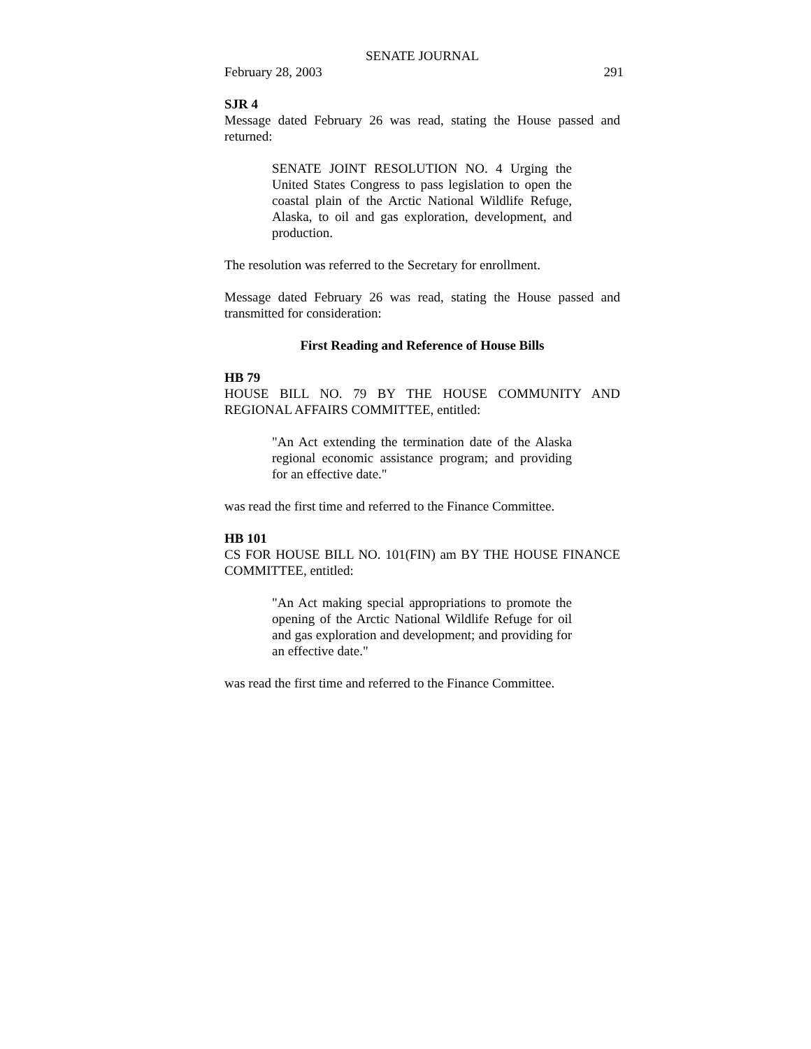SENATE JOURNAL
February 28, 2003 291
SJR 4
Message dated February 26 was read, stating the House passed and returned:
SENATE JOINT RESOLUTION NO. 4 Urging the United States Congress to pass legislation to open the coastal plain of the Arctic National Wildlife Refuge, Alaska, to oil and gas exploration, development, and production.
The resolution was referred to the Secretary for enrollment.
Message dated February 26 was read, stating the House passed and transmitted for consideration:
First Reading and Reference of House Bills
HB 79
HOUSE BILL NO. 79 BY THE HOUSE COMMUNITY AND REGIONAL AFFAIRS COMMITTEE, entitled:
"An Act extending the termination date of the Alaska regional economic assistance program; and providing for an effective date."
was read the first time and referred to the Finance Committee.
HB 101
CS FOR HOUSE BILL NO. 101(FIN) am BY THE HOUSE FINANCE COMMITTEE, entitled:
"An Act making special appropriations to promote the opening of the Arctic National Wildlife Refuge for oil and gas exploration and development; and providing for an effective date."
was read the first time and referred to the Finance Committee.